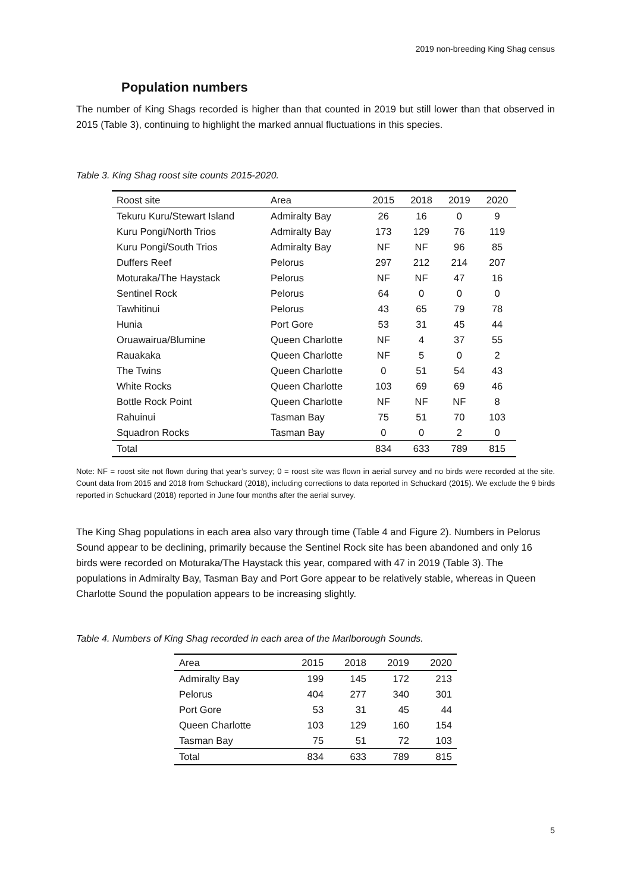2019 non-breeding King Shag census
Population numbers
The number of King Shags recorded is higher than that counted in 2019 but still lower than that observed in 2015 (Table 3), continuing to highlight the marked annual fluctuations in this species.
Table 3. King Shag roost site counts 2015-2020.
| Roost site | Area | 2015 | 2018 | 2019 | 2020 |
| --- | --- | --- | --- | --- | --- |
| Tekuru Kuru/Stewart Island | Admiralty Bay | 26 | 16 | 0 | 9 |
| Kuru Pongi/North Trios | Admiralty Bay | 173 | 129 | 76 | 119 |
| Kuru Pongi/South Trios | Admiralty Bay | NF | NF | 96 | 85 |
| Duffers Reef | Pelorus | 297 | 212 | 214 | 207 |
| Moturaka/The Haystack | Pelorus | NF | NF | 47 | 16 |
| Sentinel Rock | Pelorus | 64 | 0 | 0 | 0 |
| Tawhitinui | Pelorus | 43 | 65 | 79 | 78 |
| Hunia | Port Gore | 53 | 31 | 45 | 44 |
| Oruawairua/Blumine | Queen Charlotte | NF | 4 | 37 | 55 |
| Rauakaka | Queen Charlotte | NF | 5 | 0 | 2 |
| The Twins | Queen Charlotte | 0 | 51 | 54 | 43 |
| White Rocks | Queen Charlotte | 103 | 69 | 69 | 46 |
| Bottle Rock Point | Queen Charlotte | NF | NF | NF | 8 |
| Rahuinui | Tasman Bay | 75 | 51 | 70 | 103 |
| Squadron Rocks | Tasman Bay | 0 | 0 | 2 | 0 |
| Total | | 834 | 633 | 789 | 815 |
Note: NF = roost site not flown during that year’s survey; 0 = roost site was flown in aerial survey and no birds were recorded at the site. Count data from 2015 and 2018 from Schuckard (2018), including corrections to data reported in Schuckard (2015). We exclude the 9 birds reported in Schuckard (2018) reported in June four months after the aerial survey.
The King Shag populations in each area also vary through time (Table 4 and Figure 2). Numbers in Pelorus Sound appear to be declining, primarily because the Sentinel Rock site has been abandoned and only 16 birds were recorded on Moturaka/The Haystack this year, compared with 47 in 2019 (Table 3). The populations in Admiralty Bay, Tasman Bay and Port Gore appear to be relatively stable, whereas in Queen Charlotte Sound the population appears to be increasing slightly.
Table 4. Numbers of King Shag recorded in each area of the Marlborough Sounds.
| Area | 2015 | 2018 | 2019 | 2020 |
| --- | --- | --- | --- | --- |
| Admiralty Bay | 199 | 145 | 172 | 213 |
| Pelorus | 404 | 277 | 340 | 301 |
| Port Gore | 53 | 31 | 45 | 44 |
| Queen Charlotte | 103 | 129 | 160 | 154 |
| Tasman Bay | 75 | 51 | 72 | 103 |
| Total | 834 | 633 | 789 | 815 |
5